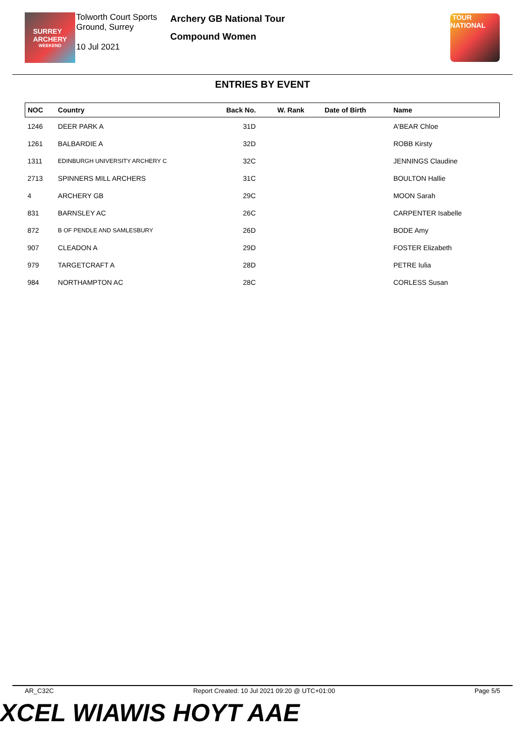SURREY
ARCHERY
WEEKEND
Tolworth Court Sports Ground, Surrey
10 Jul 2021
Archery GB National Tour
Compound Women
TOUR
NATIONAL
ENTRIES BY EVENT
| NOC | Country | Back No. | W. Rank | Date of Birth | Name |
| --- | --- | --- | --- | --- | --- |
| 1246 | DEER PARK A | 31D | | | A'BEAR Chloe |
| 1261 | BALBARDIE A | 32D | | | ROBB Kirsty |
| 1311 | EDINBURGH UNIVERSITY ARCHERY C | 32C | | | JENNINGS Claudine |
| 2713 | SPINNERS MILL ARCHERS | 31C | | | BOULTON Hallie |
| 4 | ARCHERY GB | 29C | | | MOON Sarah |
| 831 | BARNSLEY AC | 26C | | | CARPENTER Isabelle |
| 872 | B OF PENDLE AND SAMLESBURY | 26D | | | BODE Amy |
| 907 | CLEADON A | 29D | | | FOSTER Elizabeth |
| 979 | TARGETCRAFT A | 28D | | | PETRE Iulia |
| 984 | NORTHAMPTON AC | 28C | | | CORLESS Susan |
AR_C32C Report Created: 10 Jul 2021 09:20 @ UTC+01:00 Page 5/5
XCEL WIAWIS HOYT AAE